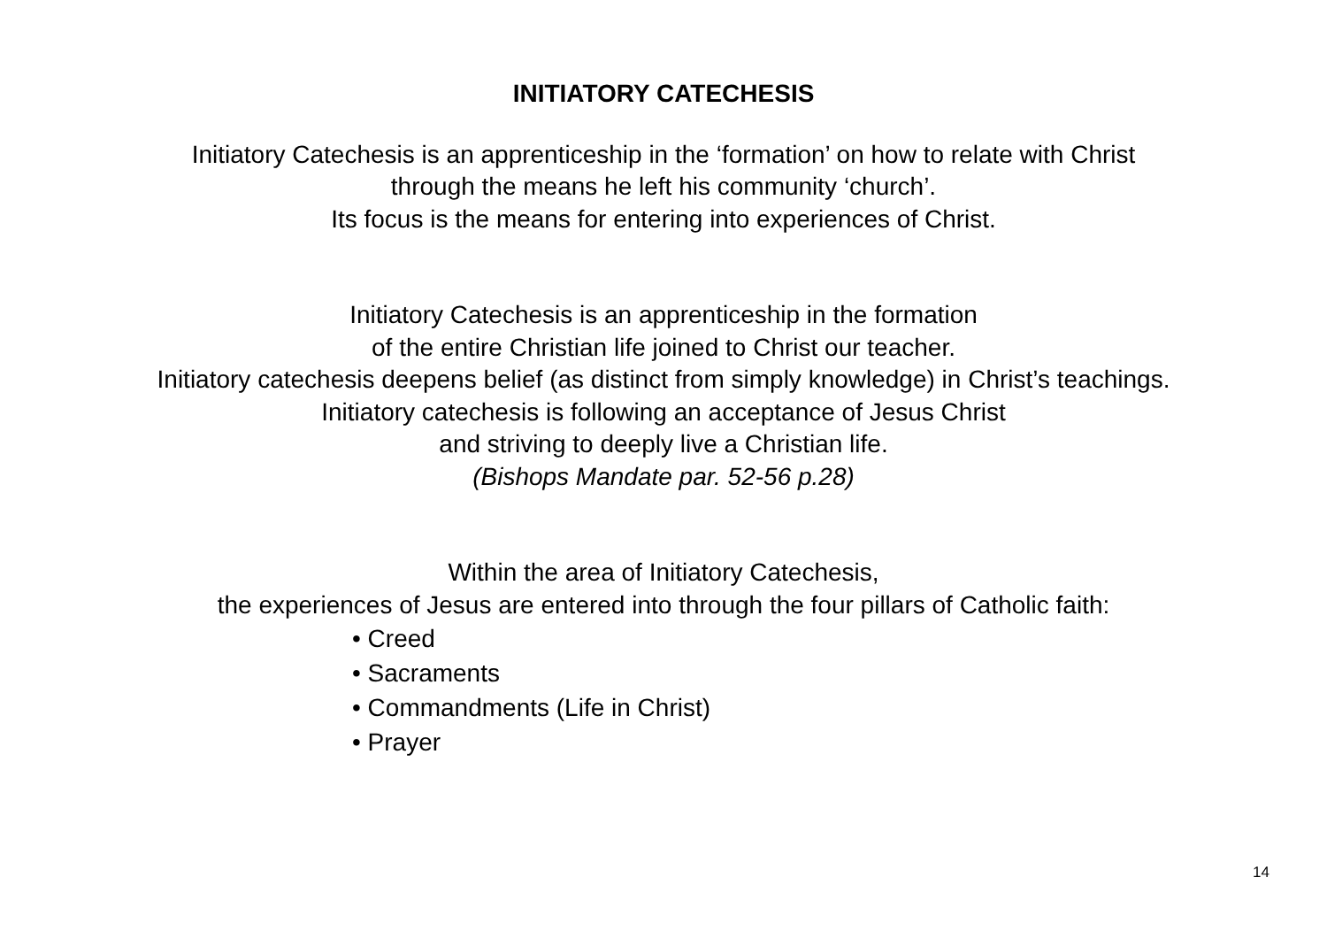INITIATORY CATECHESIS
Initiatory Catechesis is an apprenticeship in the ‘formation’ on how to relate with Christ
through the means he left his community ‘church’.
Its focus is the means for entering into experiences of Christ.
Initiatory Catechesis is an apprenticeship in the formation
of the entire Christian life joined to Christ our teacher.
Initiatory catechesis deepens belief (as distinct from simply knowledge) in Christ’s teachings.
Initiatory catechesis is following an acceptance of Jesus Christ
and striving to deeply live a Christian life.
(Bishops Mandate par. 52-56 p.28)
Within the area of Initiatory Catechesis,
the experiences of Jesus are entered into through the four pillars of Catholic faith:
• Creed
• Sacraments
• Commandments (Life in Christ)
• Prayer
14